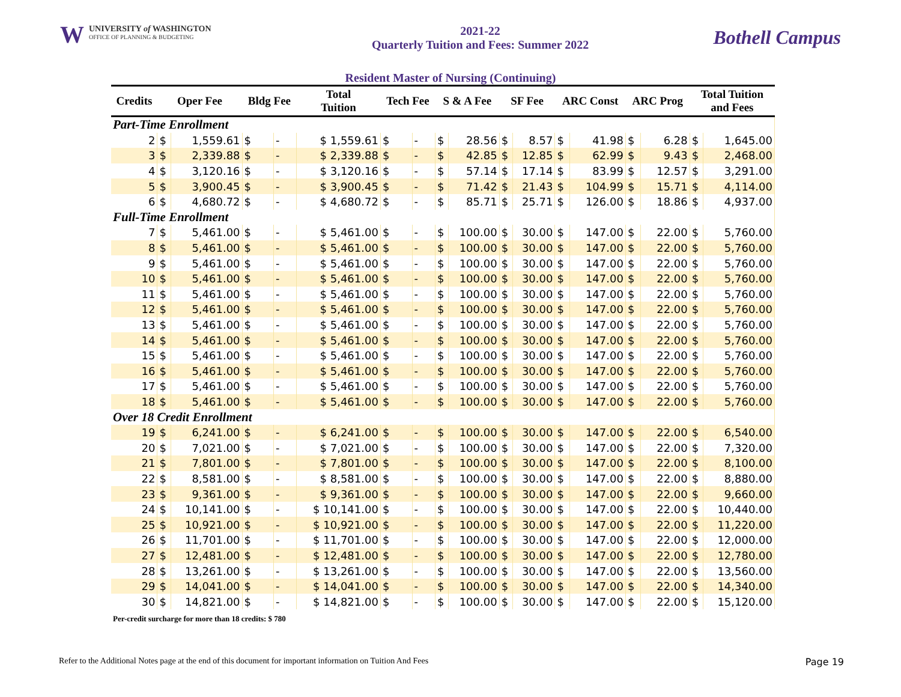W UNIVERSITY of WASHINGTON
OFFICE OF PLANNING & BUDGETING
2021-22
Quarterly Tuition and Fees: Summer 2022
Bothell Campus
Resident Master of Nursing (Continuing)
| Credits | Oper Fee | | Bldg Fee | | Total Tuition | Tech Fee | | S & A Fee | | SF Fee | | ARC Const | | ARC Prog | | Total Tuition and Fees | |
| --- | --- | --- | --- | --- | --- | --- | --- | --- | --- | --- | --- | --- | --- | --- | --- | --- | --- |
| Part-Time Enrollment | | | | | | | | | | | | | | | | | |
| 2 | $ | 1,559.61 | $ | - | $ 1,559.61 | $ | - | $ | 28.56 | $ | 8.57 | $ | 41.98 | $ | 6.28 | $ | 1,645.00 |
| 3 | $ | 2,339.88 | $ | - | $ 2,339.88 | $ | - | $ | 42.85 | $ | 12.85 | $ | 62.99 | $ | 9.43 | $ | 2,468.00 |
| 4 | $ | 3,120.16 | $ | - | $ 3,120.16 | $ | - | $ | 57.14 | $ | 17.14 | $ | 83.99 | $ | 12.57 | $ | 3,291.00 |
| 5 | $ | 3,900.45 | $ | - | $ 3,900.45 | $ | - | $ | 71.42 | $ | 21.43 | $ | 104.99 | $ | 15.71 | $ | 4,114.00 |
| 6 | $ | 4,680.72 | $ | - | $ 4,680.72 | $ | - | $ | 85.71 | $ | 25.71 | $ | 126.00 | $ | 18.86 | $ | 4,937.00 |
| Full-Time Enrollment | | | | | | | | | | | | | | | | | |
| 7 | $ | 5,461.00 | $ | - | $ 5,461.00 | $ | - | $ | 100.00 | $ | 30.00 | $ | 147.00 | $ | 22.00 | $ | 5,760.00 |
| 8 | $ | 5,461.00 | $ | - | $ 5,461.00 | $ | - | $ | 100.00 | $ | 30.00 | $ | 147.00 | $ | 22.00 | $ | 5,760.00 |
| 9 | $ | 5,461.00 | $ | - | $ 5,461.00 | $ | - | $ | 100.00 | $ | 30.00 | $ | 147.00 | $ | 22.00 | $ | 5,760.00 |
| 10 | $ | 5,461.00 | $ | - | $ 5,461.00 | $ | - | $ | 100.00 | $ | 30.00 | $ | 147.00 | $ | 22.00 | $ | 5,760.00 |
| 11 | $ | 5,461.00 | $ | - | $ 5,461.00 | $ | - | $ | 100.00 | $ | 30.00 | $ | 147.00 | $ | 22.00 | $ | 5,760.00 |
| 12 | $ | 5,461.00 | $ | - | $ 5,461.00 | $ | - | $ | 100.00 | $ | 30.00 | $ | 147.00 | $ | 22.00 | $ | 5,760.00 |
| 13 | $ | 5,461.00 | $ | - | $ 5,461.00 | $ | - | $ | 100.00 | $ | 30.00 | $ | 147.00 | $ | 22.00 | $ | 5,760.00 |
| 14 | $ | 5,461.00 | $ | - | $ 5,461.00 | $ | - | $ | 100.00 | $ | 30.00 | $ | 147.00 | $ | 22.00 | $ | 5,760.00 |
| 15 | $ | 5,461.00 | $ | - | $ 5,461.00 | $ | - | $ | 100.00 | $ | 30.00 | $ | 147.00 | $ | 22.00 | $ | 5,760.00 |
| 16 | $ | 5,461.00 | $ | - | $ 5,461.00 | $ | - | $ | 100.00 | $ | 30.00 | $ | 147.00 | $ | 22.00 | $ | 5,760.00 |
| 17 | $ | 5,461.00 | $ | - | $ 5,461.00 | $ | - | $ | 100.00 | $ | 30.00 | $ | 147.00 | $ | 22.00 | $ | 5,760.00 |
| 18 | $ | 5,461.00 | $ | - | $ 5,461.00 | $ | - | $ | 100.00 | $ | 30.00 | $ | 147.00 | $ | 22.00 | $ | 5,760.00 |
| Over 18 Credit Enrollment | | | | | | | | | | | | | | | | | |
| 19 | $ | 6,241.00 | $ | - | $ 6,241.00 | $ | - | $ | 100.00 | $ | 30.00 | $ | 147.00 | $ | 22.00 | $ | 6,540.00 |
| 20 | $ | 7,021.00 | $ | - | $ 7,021.00 | $ | - | $ | 100.00 | $ | 30.00 | $ | 147.00 | $ | 22.00 | $ | 7,320.00 |
| 21 | $ | 7,801.00 | $ | - | $ 7,801.00 | $ | - | $ | 100.00 | $ | 30.00 | $ | 147.00 | $ | 22.00 | $ | 8,100.00 |
| 22 | $ | 8,581.00 | $ | - | $ 8,581.00 | $ | - | $ | 100.00 | $ | 30.00 | $ | 147.00 | $ | 22.00 | $ | 8,880.00 |
| 23 | $ | 9,361.00 | $ | - | $ 9,361.00 | $ | - | $ | 100.00 | $ | 30.00 | $ | 147.00 | $ | 22.00 | $ | 9,660.00 |
| 24 | $ | 10,141.00 | $ | - | $ 10,141.00 | $ | - | $ | 100.00 | $ | 30.00 | $ | 147.00 | $ | 22.00 | $ | 10,440.00 |
| 25 | $ | 10,921.00 | $ | - | $ 10,921.00 | $ | - | $ | 100.00 | $ | 30.00 | $ | 147.00 | $ | 22.00 | $ | 11,220.00 |
| 26 | $ | 11,701.00 | $ | - | $ 11,701.00 | $ | - | $ | 100.00 | $ | 30.00 | $ | 147.00 | $ | 22.00 | $ | 12,000.00 |
| 27 | $ | 12,481.00 | $ | - | $ 12,481.00 | $ | - | $ | 100.00 | $ | 30.00 | $ | 147.00 | $ | 22.00 | $ | 12,780.00 |
| 28 | $ | 13,261.00 | $ | - | $ 13,261.00 | $ | - | $ | 100.00 | $ | 30.00 | $ | 147.00 | $ | 22.00 | $ | 13,560.00 |
| 29 | $ | 14,041.00 | $ | - | $ 14,041.00 | $ | - | $ | 100.00 | $ | 30.00 | $ | 147.00 | $ | 22.00 | $ | 14,340.00 |
| 30 | $ | 14,821.00 | $ | - | $ 14,821.00 | $ | - | $ | 100.00 | $ | 30.00 | $ | 147.00 | $ | 22.00 | $ | 15,120.00 |
Per-credit surcharge for more than 18 credits: $ 780
Refer to the Additional Notes page at the end of this document for important information on Tuition And Fees Page 19